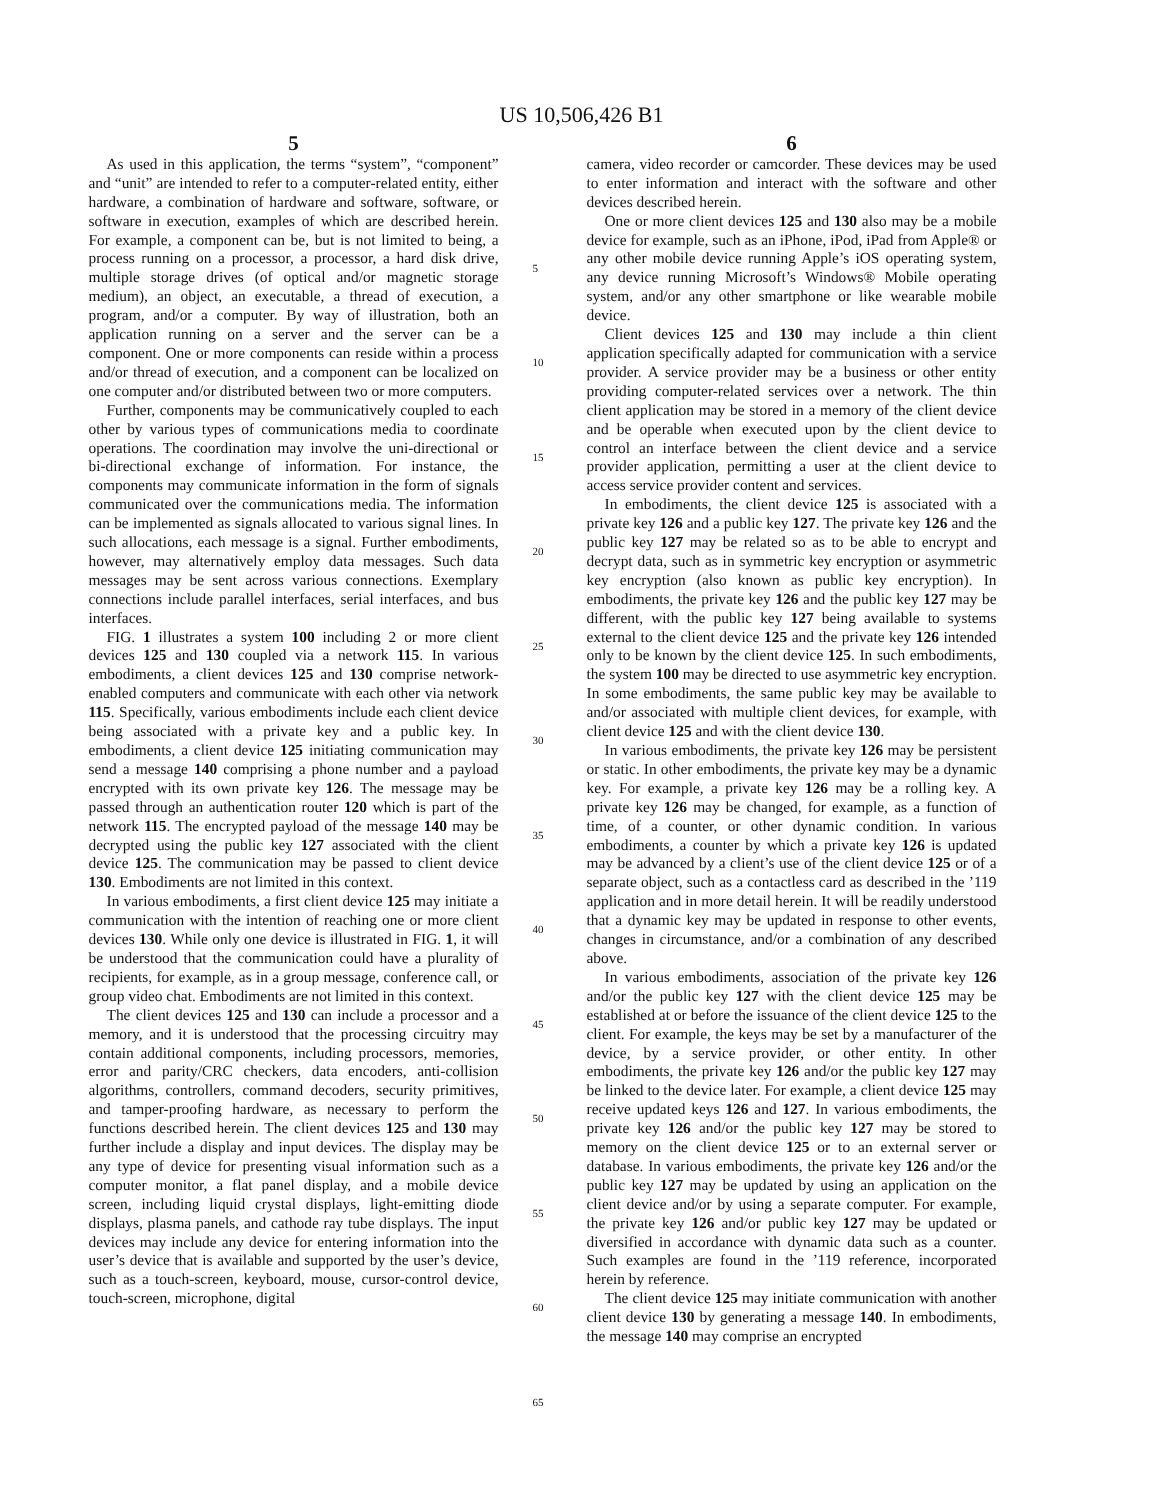US 10,506,426 B1
5
As used in this application, the terms “system”, “component” and “unit” are intended to refer to a computer-related entity, either hardware, a combination of hardware and software, software, or software in execution, examples of which are described herein. For example, a component can be, but is not limited to being, a process running on a processor, a processor, a hard disk drive, multiple storage drives (of optical and/or magnetic storage medium), an object, an executable, a thread of execution, a program, and/or a computer. By way of illustration, both an application running on a server and the server can be a component. One or more components can reside within a process and/or thread of execution, and a component can be localized on one computer and/or distributed between two or more computers.
Further, components may be communicatively coupled to each other by various types of communications media to coordinate operations. The coordination may involve the uni-directional or bi-directional exchange of information. For instance, the components may communicate information in the form of signals communicated over the communications media. The information can be implemented as signals allocated to various signal lines. In such allocations, each message is a signal. Further embodiments, however, may alternatively employ data messages. Such data messages may be sent across various connections. Exemplary connections include parallel interfaces, serial interfaces, and bus interfaces.
FIG. 1 illustrates a system 100 including 2 or more client devices 125 and 130 coupled via a network 115. In various embodiments, a client devices 125 and 130 comprise network-enabled computers and communicate with each other via network 115. Specifically, various embodiments include each client device being associated with a private key and a public key. In embodiments, a client device 125 initiating communication may send a message 140 comprising a phone number and a payload encrypted with its own private key 126. The message may be passed through an authentication router 120 which is part of the network 115. The encrypted payload of the message 140 may be decrypted using the public key 127 associated with the client device 125. The communication may be passed to client device 130. Embodiments are not limited in this context.
In various embodiments, a first client device 125 may initiate a communication with the intention of reaching one or more client devices 130. While only one device is illustrated in FIG. 1, it will be understood that the communication could have a plurality of recipients, for example, as in a group message, conference call, or group video chat. Embodiments are not limited in this context.
The client devices 125 and 130 can include a processor and a memory, and it is understood that the processing circuitry may contain additional components, including processors, memories, error and parity/CRC checkers, data encoders, anti-collision algorithms, controllers, command decoders, security primitives, and tamper-proofing hardware, as necessary to perform the functions described herein. The client devices 125 and 130 may further include a display and input devices. The display may be any type of device for presenting visual information such as a computer monitor, a flat panel display, and a mobile device screen, including liquid crystal displays, light-emitting diode displays, plasma panels, and cathode ray tube displays. The input devices may include any device for entering information into the user’s device that is available and supported by the user’s device, such as a touch-screen, keyboard, mouse, cursor-control device, touch-screen, microphone, digital
5
10
15
20
25
30
35
40
45
50
55
60
65
6
camera, video recorder or camcorder. These devices may be used to enter information and interact with the software and other devices described herein.
One or more client devices 125 and 130 also may be a mobile device for example, such as an iPhone, iPod, iPad from Apple® or any other mobile device running Apple’s iOS operating system, any device running Microsoft’s Windows® Mobile operating system, and/or any other smartphone or like wearable mobile device.
Client devices 125 and 130 may include a thin client application specifically adapted for communication with a service provider. A service provider may be a business or other entity providing computer-related services over a network. The thin client application may be stored in a memory of the client device and be operable when executed upon by the client device to control an interface between the client device and a service provider application, permitting a user at the client device to access service provider content and services.
In embodiments, the client device 125 is associated with a private key 126 and a public key 127. The private key 126 and the public key 127 may be related so as to be able to encrypt and decrypt data, such as in symmetric key encryption or asymmetric key encryption (also known as public key encryption). In embodiments, the private key 126 and the public key 127 may be different, with the public key 127 being available to systems external to the client device 125 and the private key 126 intended only to be known by the client device 125. In such embodiments, the system 100 may be directed to use asymmetric key encryption. In some embodiments, the same public key may be available to and/or associated with multiple client devices, for example, with client device 125 and with the client device 130.
In various embodiments, the private key 126 may be persistent or static. In other embodiments, the private key may be a dynamic key. For example, a private key 126 may be a rolling key. A private key 126 may be changed, for example, as a function of time, of a counter, or other dynamic condition. In various embodiments, a counter by which a private key 126 is updated may be advanced by a client’s use of the client device 125 or of a separate object, such as a contactless card as described in the ’119 application and in more detail herein. It will be readily understood that a dynamic key may be updated in response to other events, changes in circumstance, and/or a combination of any described above.
In various embodiments, association of the private key 126 and/or the public key 127 with the client device 125 may be established at or before the issuance of the client device 125 to the client. For example, the keys may be set by a manufacturer of the device, by a service provider, or other entity. In other embodiments, the private key 126 and/or the public key 127 may be linked to the device later. For example, a client device 125 may receive updated keys 126 and 127. In various embodiments, the private key 126 and/or the public key 127 may be stored to memory on the client device 125 or to an external server or database. In various embodiments, the private key 126 and/or the public key 127 may be updated by using an application on the client device and/or by using a separate computer. For example, the private key 126 and/or public key 127 may be updated or diversified in accordance with dynamic data such as a counter. Such examples are found in the ’119 reference, incorporated herein by reference.
The client device 125 may initiate communication with another client device 130 by generating a message 140. In embodiments, the message 140 may comprise an encrypted